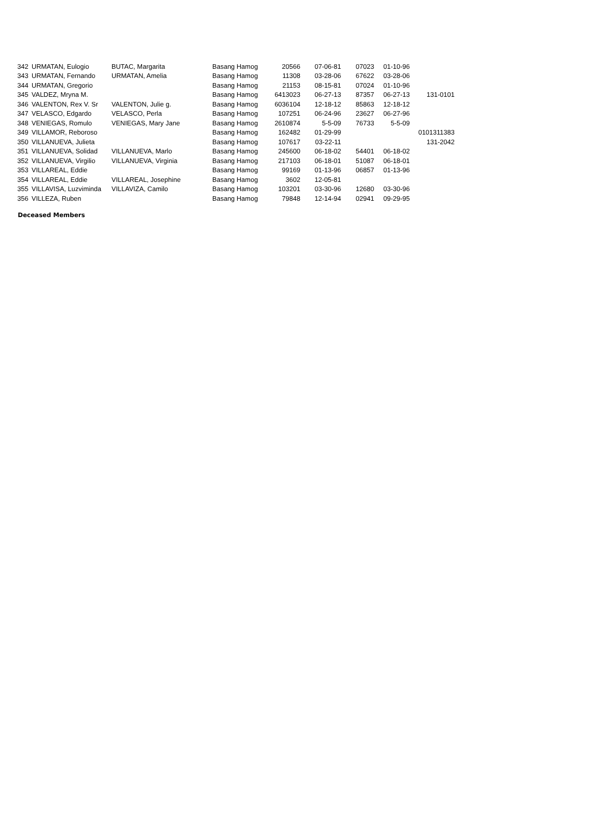| 342 | URMATAN, Eulogio | BUTAC, Margarita | Basang Hamog | 20566 | 07-06-81 | 07023 | 01-10-96 | |
| 343 | URMATAN, Fernando | URMATAN, Amelia | Basang Hamog | 11308 | 03-28-06 | 67622 | 03-28-06 | |
| 344 | URMATAN, Gregorio | | Basang Hamog | 21153 | 08-15-81 | 07024 | 01-10-96 | |
| 345 | VALDEZ, Mryna M. | | Basang Hamog | 6413023 | 06-27-13 | 87357 | 06-27-13 | 131-0101 |
| 346 | VALENTON, Rex V. Sr | VALENTON, Julie g. | Basang Hamog | 6036104 | 12-18-12 | 85863 | 12-18-12 | |
| 347 | VELASCO, Edgardo | VELASCO, Perla | Basang Hamog | 107251 | 06-24-96 | 23627 | 06-27-96 | |
| 348 | VENIEGAS, Romulo | VENIEGAS, Mary Jane | Basang Hamog | 2610874 | 5-5-09 | 76733 | 5-5-09 | |
| 349 | VILLAMOR, Reboroso | | Basang Hamog | 162482 | 01-29-99 | | | 0101311383 |
| 350 | VILLANUEVA, Julieta | | Basang Hamog | 107617 | 03-22-11 | | | 131-2042 |
| 351 | VILLANUEVA, Solidad | VILLANUEVA, Marlo | Basang Hamog | 245600 | 06-18-02 | 54401 | 06-18-02 | |
| 352 | VILLANUEVA, Virgilio | VILLANUEVA, Virginia | Basang Hamog | 217103 | 06-18-01 | 51087 | 06-18-01 | |
| 353 | VILLAREAL, Eddie | | Basang Hamog | 99169 | 01-13-96 | 06857 | 01-13-96 | |
| 354 | VILLAREAL, Eddie | VILLAREAL, Josephine | Basang Hamog | 3602 | 12-05-81 | | | |
| 355 | VILLAVISA, Luzviminda | VILLAVIZA, Camilo | Basang Hamog | 103201 | 03-30-96 | 12680 | 03-30-96 | |
| 356 | VILLEZA, Ruben | | Basang Hamog | 79848 | 12-14-94 | 02941 | 09-29-95 | |
Deceased Members